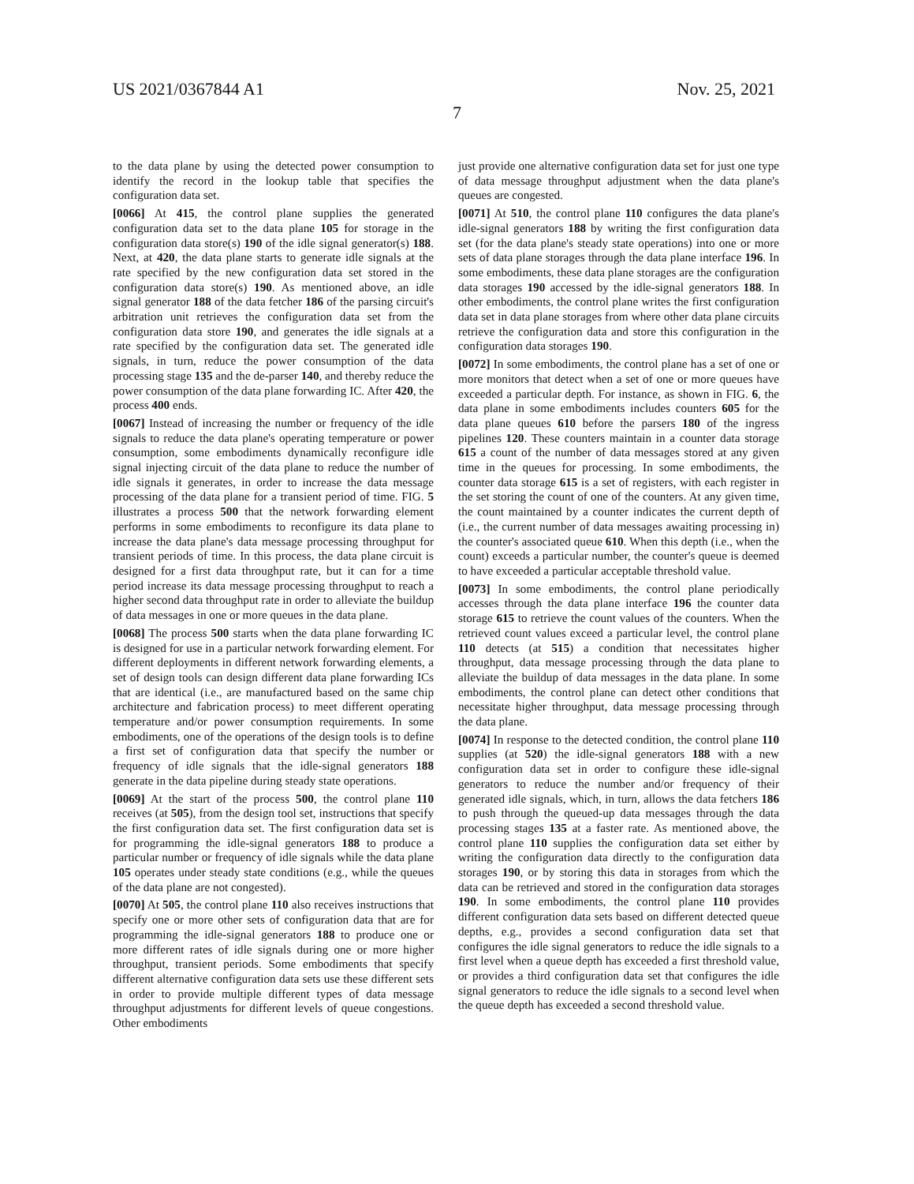US 2021/0367844 A1 Nov. 25, 2021
7
to the data plane by using the detected power consumption to identify the record in the lookup table that specifies the configuration data set.
[0066] At 415, the control plane supplies the generated configuration data set to the data plane 105 for storage in the configuration data store(s) 190 of the idle signal generator(s) 188. Next, at 420, the data plane starts to generate idle signals at the rate specified by the new configuration data set stored in the configuration data store(s) 190. As mentioned above, an idle signal generator 188 of the data fetcher 186 of the parsing circuit's arbitration unit retrieves the configuration data set from the configuration data store 190, and generates the idle signals at a rate specified by the configuration data set. The generated idle signals, in turn, reduce the power consumption of the data processing stage 135 and the de-parser 140, and thereby reduce the power consumption of the data plane forwarding IC. After 420, the process 400 ends.
[0067] Instead of increasing the number or frequency of the idle signals to reduce the data plane's operating temperature or power consumption, some embodiments dynamically reconfigure idle signal injecting circuit of the data plane to reduce the number of idle signals it generates, in order to increase the data message processing of the data plane for a transient period of time. FIG. 5 illustrates a process 500 that the network forwarding element performs in some embodiments to reconfigure its data plane to increase the data plane's data message processing throughput for transient periods of time. In this process, the data plane circuit is designed for a first data throughput rate, but it can for a time period increase its data message processing throughput to reach a higher second data throughput rate in order to alleviate the buildup of data messages in one or more queues in the data plane.
[0068] The process 500 starts when the data plane forwarding IC is designed for use in a particular network forwarding element. For different deployments in different network forwarding elements, a set of design tools can design different data plane forwarding ICs that are identical (i.e., are manufactured based on the same chip architecture and fabrication process) to meet different operating temperature and/or power consumption requirements. In some embodiments, one of the operations of the design tools is to define a first set of configuration data that specify the number or frequency of idle signals that the idle-signal generators 188 generate in the data pipeline during steady state operations.
[0069] At the start of the process 500, the control plane 110 receives (at 505), from the design tool set, instructions that specify the first configuration data set. The first configuration data set is for programming the idle-signal generators 188 to produce a particular number or frequency of idle signals while the data plane 105 operates under steady state conditions (e.g., while the queues of the data plane are not congested).
[0070] At 505, the control plane 110 also receives instructions that specify one or more other sets of configuration data that are for programming the idle-signal generators 188 to produce one or more different rates of idle signals during one or more higher throughput, transient periods. Some embodiments that specify different alternative configuration data sets use these different sets in order to provide multiple different types of data message throughput adjustments for different levels of queue congestions. Other embodiments
just provide one alternative configuration data set for just one type of data message throughput adjustment when the data plane's queues are congested.
[0071] At 510, the control plane 110 configures the data plane's idle-signal generators 188 by writing the first configuration data set (for the data plane's steady state operations) into one or more sets of data plane storages through the data plane interface 196. In some embodiments, these data plane storages are the configuration data storages 190 accessed by the idle-signal generators 188. In other embodiments, the control plane writes the first configuration data set in data plane storages from where other data plane circuits retrieve the configuration data and store this configuration in the configuration data storages 190.
[0072] In some embodiments, the control plane has a set of one or more monitors that detect when a set of one or more queues have exceeded a particular depth. For instance, as shown in FIG. 6, the data plane in some embodiments includes counters 605 for the data plane queues 610 before the parsers 180 of the ingress pipelines 120. These counters maintain in a counter data storage 615 a count of the number of data messages stored at any given time in the queues for processing. In some embodiments, the counter data storage 615 is a set of registers, with each register in the set storing the count of one of the counters. At any given time, the count maintained by a counter indicates the current depth of (i.e., the current number of data messages awaiting processing in) the counter's associated queue 610. When this depth (i.e., when the count) exceeds a particular number, the counter's queue is deemed to have exceeded a particular acceptable threshold value.
[0073] In some embodiments, the control plane periodically accesses through the data plane interface 196 the counter data storage 615 to retrieve the count values of the counters. When the retrieved count values exceed a particular level, the control plane 110 detects (at 515) a condition that necessitates higher throughput, data message processing through the data plane to alleviate the buildup of data messages in the data plane. In some embodiments, the control plane can detect other conditions that necessitate higher throughput, data message processing through the data plane.
[0074] In response to the detected condition, the control plane 110 supplies (at 520) the idle-signal generators 188 with a new configuration data set in order to configure these idle-signal generators to reduce the number and/or frequency of their generated idle signals, which, in turn, allows the data fetchers 186 to push through the queued-up data messages through the data processing stages 135 at a faster rate. As mentioned above, the control plane 110 supplies the configuration data set either by writing the configuration data directly to the configuration data storages 190, or by storing this data in storages from which the data can be retrieved and stored in the configuration data storages 190. In some embodiments, the control plane 110 provides different configuration data sets based on different detected queue depths, e.g., provides a second configuration data set that configures the idle signal generators to reduce the idle signals to a first level when a queue depth has exceeded a first threshold value, or provides a third configuration data set that configures the idle signal generators to reduce the idle signals to a second level when the queue depth has exceeded a second threshold value.